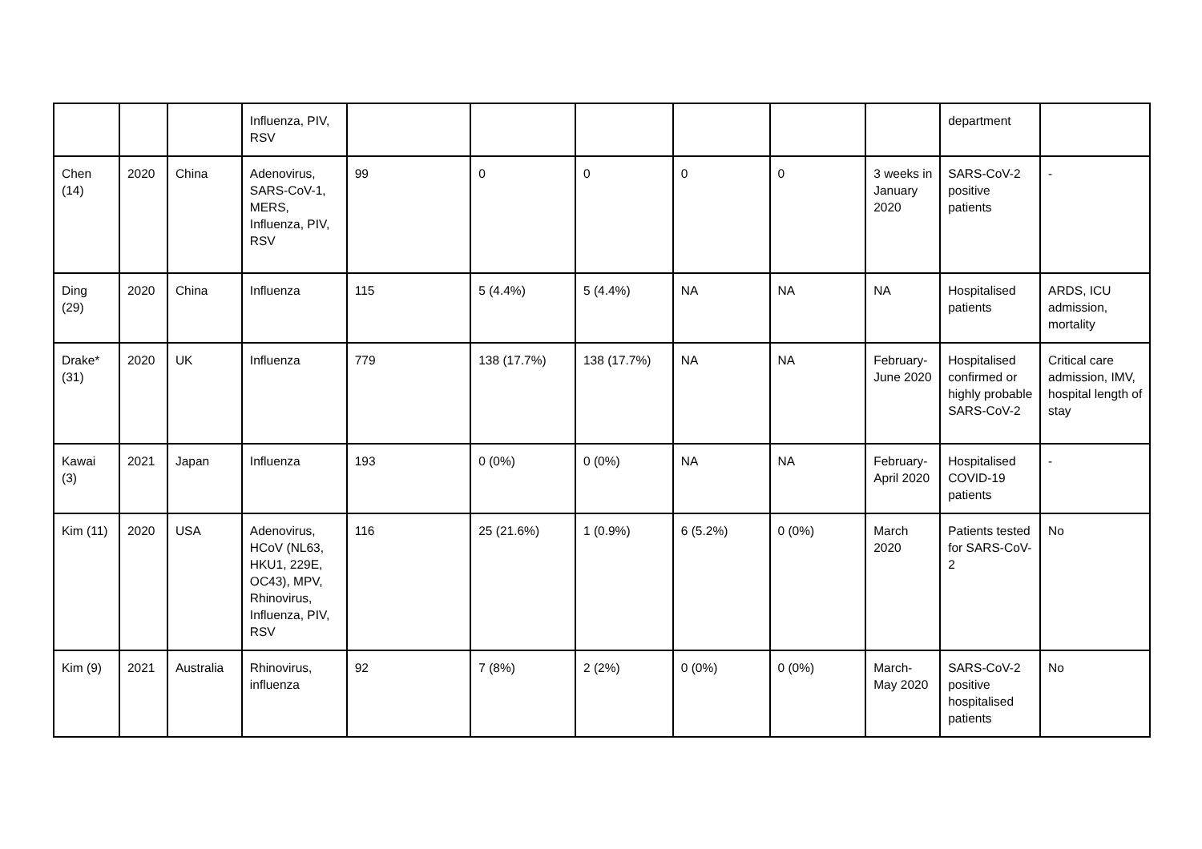| | | | Influenza, PIV, RSV | | | | | | | department | |
| Chen (14) | 2020 | China | Adenovirus, SARS-CoV-1, MERS, Influenza, PIV, RSV | 99 | 0 | 0 | 0 | 0 | 3 weeks in January 2020 | SARS-CoV-2 positive patients | - |
| Ding (29) | 2020 | China | Influenza | 115 | 5 (4.4%) | 5 (4.4%) | NA | NA | NA | Hospitalised patients | ARDS, ICU admission, mortality |
| Drake* (31) | 2020 | UK | Influenza | 779 | 138 (17.7%) | 138 (17.7%) | NA | NA | February-June 2020 | Hospitalised confirmed or highly probable SARS-CoV-2 | Critical care admission, IMV, hospital length of stay |
| Kawai (3) | 2021 | Japan | Influenza | 193 | 0 (0%) | 0 (0%) | NA | NA | February-April 2020 | Hospitalised COVID-19 patients | - |
| Kim (11) | 2020 | USA | Adenovirus, HCoV (NL63, HKU1, 229E, OC43), MPV, Rhinovirus, Influenza, PIV, RSV | 116 | 25 (21.6%) | 1 (0.9%) | 6 (5.2%) | 0 (0%) | March 2020 | Patients tested for SARS-CoV-2 | No |
| Kim (9) | 2021 | Australia | Rhinovirus, influenza | 92 | 7 (8%) | 2 (2%) | 0 (0%) | 0 (0%) | March-May 2020 | SARS-CoV-2 positive hospitalised patients | No |